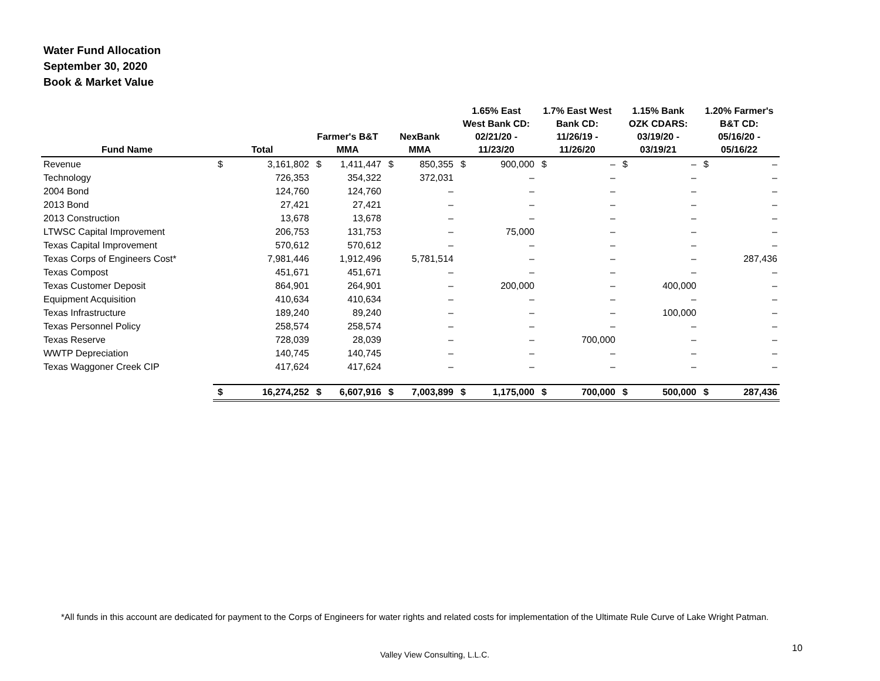Water Fund Allocation
September 30, 2020
Book & Market Value
| Fund Name | Total | | Farmer's B&T MMA | | NexBank MMA | | 1.65% East West Bank CD: 02/21/20 - 11/23/20 | | 1.7% East West Bank CD: 11/26/19 - 11/26/20 | | 1.15% Bank OZK CDARS: 03/19/20 - 03/19/21 | | 1.20% Farmer's B&T CD: 05/16/20 - 05/16/22 | |
| --- | --- | --- | --- | --- | --- | --- | --- | --- | --- | --- | --- | --- | --- | --- |
| Revenue | $ | 3,161,802 | $ | 1,411,447 | $ | 850,355 | $ | 900,000 | $ | – | $ | – | $ | – |
| Technology | | 726,353 | | 354,322 | | 372,031 | | – | | – | | – | | – |
| 2004 Bond | | 124,760 | | 124,760 | | – | | – | | – | | – | | – |
| 2013 Bond | | 27,421 | | 27,421 | | – | | – | | – | | – | | – |
| 2013 Construction | | 13,678 | | 13,678 | | – | | – | | – | | – | | – |
| LTWSC Capital Improvement | | 206,753 | | 131,753 | | – | | 75,000 | | – | | – | | – |
| Texas Capital Improvement | | 570,612 | | 570,612 | | – | | – | | – | | – | | – |
| Texas Corps of Engineers Cost* | | 7,981,446 | | 1,912,496 | | 5,781,514 | | – | | – | | – | | 287,436 |
| Texas Compost | | 451,671 | | 451,671 | | – | | – | | – | | – | | – |
| Texas Customer Deposit | | 864,901 | | 264,901 | | – | | 200,000 | | – | | 400,000 | | – |
| Equipment Acquisition | | 410,634 | | 410,634 | | – | | – | | – | | – | | – |
| Texas Infrastructure | | 189,240 | | 89,240 | | – | | – | | – | | 100,000 | | – |
| Texas Personnel Policy | | 258,574 | | 258,574 | | – | | – | | – | | – | | – |
| Texas Reserve | | 728,039 | | 28,039 | | – | | – | | 700,000 | | – | | – |
| WWTP Depreciation | | 140,745 | | 140,745 | | – | | – | | – | | – | | – |
| Texas Waggoner Creek CIP | | 417,624 | | 417,624 | | – | | – | | – | | – | | – |
| | $ | 16,274,252 | $ | 6,607,916 | $ | 7,003,899 | $ | 1,175,000 | $ | 700,000 | $ | 500,000 | $ | 287,436 |
*All funds in this account are dedicated for payment to the Corps of Engineers for water rights and related costs for implementation of the Ultimate Rule Curve of Lake Wright Patman.
Valley View Consulting, L.L.C.
10